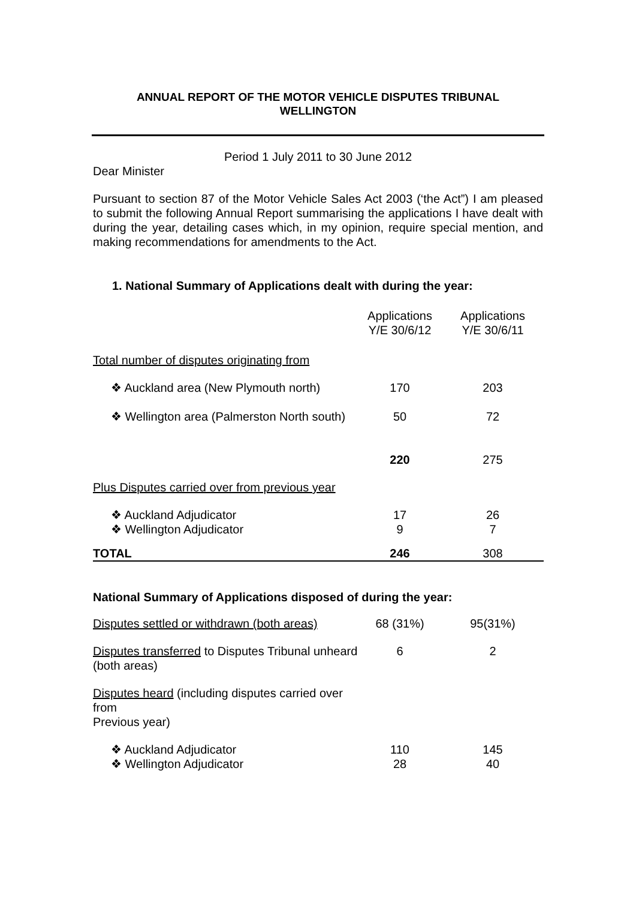ANNUAL REPORT OF THE MOTOR VEHICLE DISPUTES TRIBUNAL
WELLINGTON
Period 1 July 2011 to 30 June 2012
Dear Minister
Pursuant to section 87 of the Motor Vehicle Sales Act 2003 (‘the Act”) I am pleased to submit the following Annual Report summarising the applications I have dealt with during the year, detailing cases which, in my opinion, require special mention, and making recommendations for amendments to the Act.
1. National Summary of Applications dealt with during the year:
| | Applications Y/E 30/6/12 | Applications Y/E 30/6/11 |
| Total number of disputes originating from | | |
| ❖ Auckland area (New Plymouth north) | 170 | 203 |
| ❖ Wellington area (Palmerston North south) | 50 | 72 |
| | 220 | 275 |
| Plus Disputes carried over from previous year | | |
| ❖ Auckland Adjudicator | 17 | 26 |
| ❖ Wellington Adjudicator | 9 | 7 |
| TOTAL | 246 | 308 |
National Summary of Applications disposed of during the year:
| Disputes settled or withdrawn (both areas) | 68 (31%) | 95(31%) |
| Disputes transferred to Disputes Tribunal unheard (both areas) | 6 | 2 |
| Disputes heard (including disputes carried over from Previous year) | | |
| ❖ Auckland Adjudicator ❖ Wellington Adjudicator | 110 28 | 145 40 |